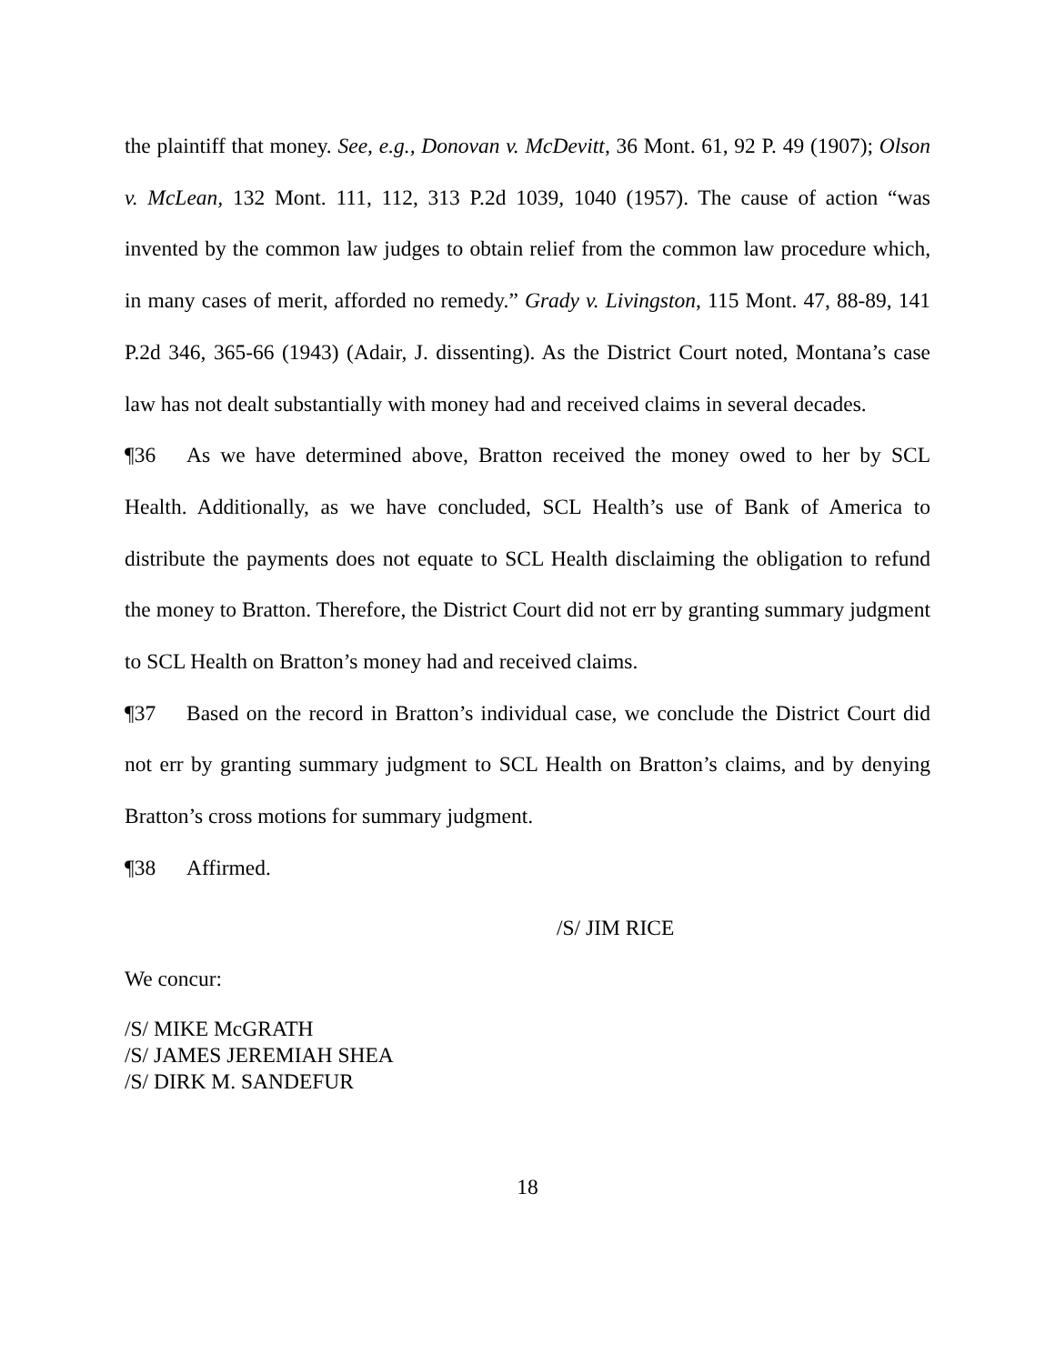the plaintiff that money. See, e.g., Donovan v. McDevitt, 36 Mont. 61, 92 P. 49 (1907); Olson v. McLean, 132 Mont. 111, 112, 313 P.2d 1039, 1040 (1957). The cause of action “was invented by the common law judges to obtain relief from the common law procedure which, in many cases of merit, afforded no remedy.” Grady v. Livingston, 115 Mont. 47, 88-89, 141 P.2d 346, 365-66 (1943) (Adair, J. dissenting). As the District Court noted, Montana’s case law has not dealt substantially with money had and received claims in several decades.
¶36 As we have determined above, Bratton received the money owed to her by SCL Health. Additionally, as we have concluded, SCL Health’s use of Bank of America to distribute the payments does not equate to SCL Health disclaiming the obligation to refund the money to Bratton. Therefore, the District Court did not err by granting summary judgment to SCL Health on Bratton’s money had and received claims.
¶37 Based on the record in Bratton’s individual case, we conclude the District Court did not err by granting summary judgment to SCL Health on Bratton’s claims, and by denying Bratton’s cross motions for summary judgment.
¶38 Affirmed.
/S/ JIM RICE
We concur:
/S/ MIKE McGRATH
/S/ JAMES JEREMIAH SHEA
/S/ DIRK M. SANDEFUR
18